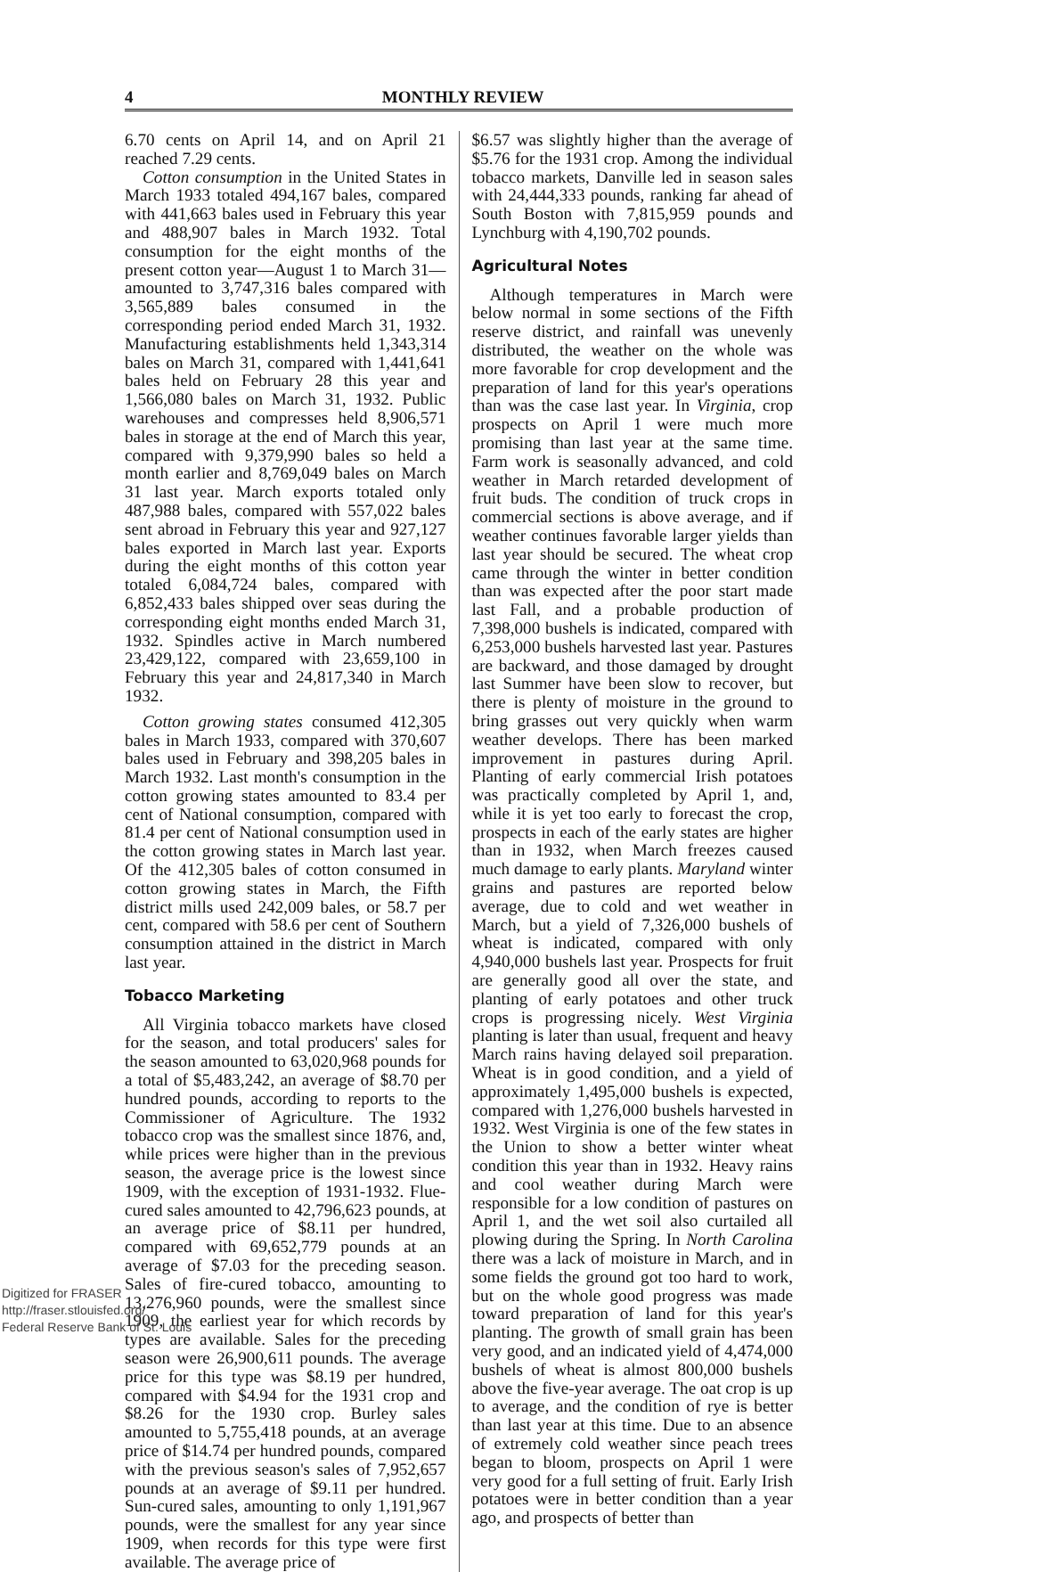4 MONTHLY REVIEW
6.70 cents on April 14, and on April 21 reached 7.29 cents.
Cotton consumption in the United States in March 1933 totaled 494,167 bales, compared with 441,663 bales used in February this year and 488,907 bales in March 1932. Total consumption for the eight months of the present cotton year—August 1 to March 31—amounted to 3,747,316 bales compared with 3,565,889 bales consumed in the corresponding period ended March 31, 1932. Manufacturing establishments held 1,343,314 bales on March 31, compared with 1,441,641 bales held on February 28 this year and 1,566,080 bales on March 31, 1932. Public warehouses and compresses held 8,906,571 bales in storage at the end of March this year, compared with 9,379,990 bales so held a month earlier and 8,769,049 bales on March 31 last year. March exports totaled only 487,988 bales, compared with 557,022 bales sent abroad in February this year and 927,127 bales exported in March last year. Exports during the eight months of this cotton year totaled 6,084,724 bales, compared with 6,852,433 bales shipped over seas during the corresponding eight months ended March 31, 1932. Spindles active in March numbered 23,429,122, compared with 23,659,100 in February this year and 24,817,340 in March 1932.
Cotton growing states consumed 412,305 bales in March 1933, compared with 370,607 bales used in February and 398,205 bales in March 1932. Last month's consumption in the cotton growing states amounted to 83.4 per cent of National consumption, compared with 81.4 per cent of National consumption used in the cotton growing states in March last year. Of the 412,305 bales of cotton consumed in cotton growing states in March, the Fifth district mills used 242,009 bales, or 58.7 per cent, compared with 58.6 per cent of Southern consumption attained in the district in March last year.
Tobacco Marketing
All Virginia tobacco markets have closed for the season, and total producers' sales for the season amounted to 63,020,968 pounds for a total of $5,483,242, an average of $8.70 per hundred pounds, according to reports to the Commissioner of Agriculture. The 1932 tobacco crop was the smallest since 1876, and, while prices were higher than in the previous season, the average price is the lowest since 1909, with the exception of 1931-1932. Flue-cured sales amounted to 42,796,623 pounds, at an average price of $8.11 per hundred, compared with 69,652,779 pounds at an average of $7.03 for the preceding season. Sales of fire-cured tobacco, amounting to 13,276,960 pounds, were the smallest since 1909, the earliest year for which records by types are available. Sales for the preceding season were 26,900,611 pounds. The average price for this type was $8.19 per hundred, compared with $4.94 for the 1931 crop and $8.26 for the 1930 crop. Burley sales amounted to 5,755,418 pounds, at an average price of $14.74 per hundred pounds, compared with the previous season's sales of 7,952,657 pounds at an average of $9.11 per hundred. Sun-cured sales, amounting to only 1,191,967 pounds, were the smallest for any year since 1909, when records for this type were first available. The average price of
$6.57 was slightly higher than the average of $5.76 for the 1931 crop. Among the individual tobacco markets, Danville led in season sales with 24,444,333 pounds, ranking far ahead of South Boston with 7,815,959 pounds and Lynchburg with 4,190,702 pounds.
Agricultural Notes
Although temperatures in March were below normal in some sections of the Fifth reserve district, and rainfall was unevenly distributed, the weather on the whole was more favorable for crop development and the preparation of land for this year's operations than was the case last year. In Virginia, crop prospects on April 1 were much more promising than last year at the same time. Farm work is seasonally advanced, and cold weather in March retarded development of fruit buds. The condition of truck crops in commercial sections is above average, and if weather continues favorable larger yields than last year should be secured. The wheat crop came through the winter in better condition than was expected after the poor start made last Fall, and a probable production of 7,398,000 bushels is indicated, compared with 6,253,000 bushels harvested last year. Pastures are backward, and those damaged by drought last Summer have been slow to recover, but there is plenty of moisture in the ground to bring grasses out very quickly when warm weather develops. There has been marked improvement in pastures during April. Planting of early commercial Irish potatoes was practically completed by April 1, and, while it is yet too early to forecast the crop, prospects in each of the early states are higher than in 1932, when March freezes caused much damage to early plants. Maryland winter grains and pastures are reported below average, due to cold and wet weather in March, but a yield of 7,326,000 bushels of wheat is indicated, compared with only 4,940,000 bushels last year. Prospects for fruit are generally good all over the state, and planting of early potatoes and other truck crops is progressing nicely. West Virginia planting is later than usual, frequent and heavy March rains having delayed soil preparation. Wheat is in good condition, and a yield of approximately 1,495,000 bushels is expected, compared with 1,276,000 bushels harvested in 1932. West Virginia is one of the few states in the Union to show a better winter wheat condition this year than in 1932. Heavy rains and cool weather during March were responsible for a low condition of pastures on April 1, and the wet soil also curtailed all plowing during the Spring. In North Carolina there was a lack of moisture in March, and in some fields the ground got too hard to work, but on the whole good progress was made toward preparation of land for this year's planting. The growth of small grain has been very good, and an indicated yield of 4,474,000 bushels of wheat is almost 800,000 bushels above the five-year average. The oat crop is up to average, and the condition of rye is better than last year at this time. Due to an absence of extremely cold weather since peach trees began to bloom, prospects on April 1 were very good for a full setting of fruit. Early Irish potatoes were in better condition than a year ago, and prospects of better than
Digitized for FRASER
http://fraser.stlouisfed.org/
Federal Reserve Bank of St. Louis